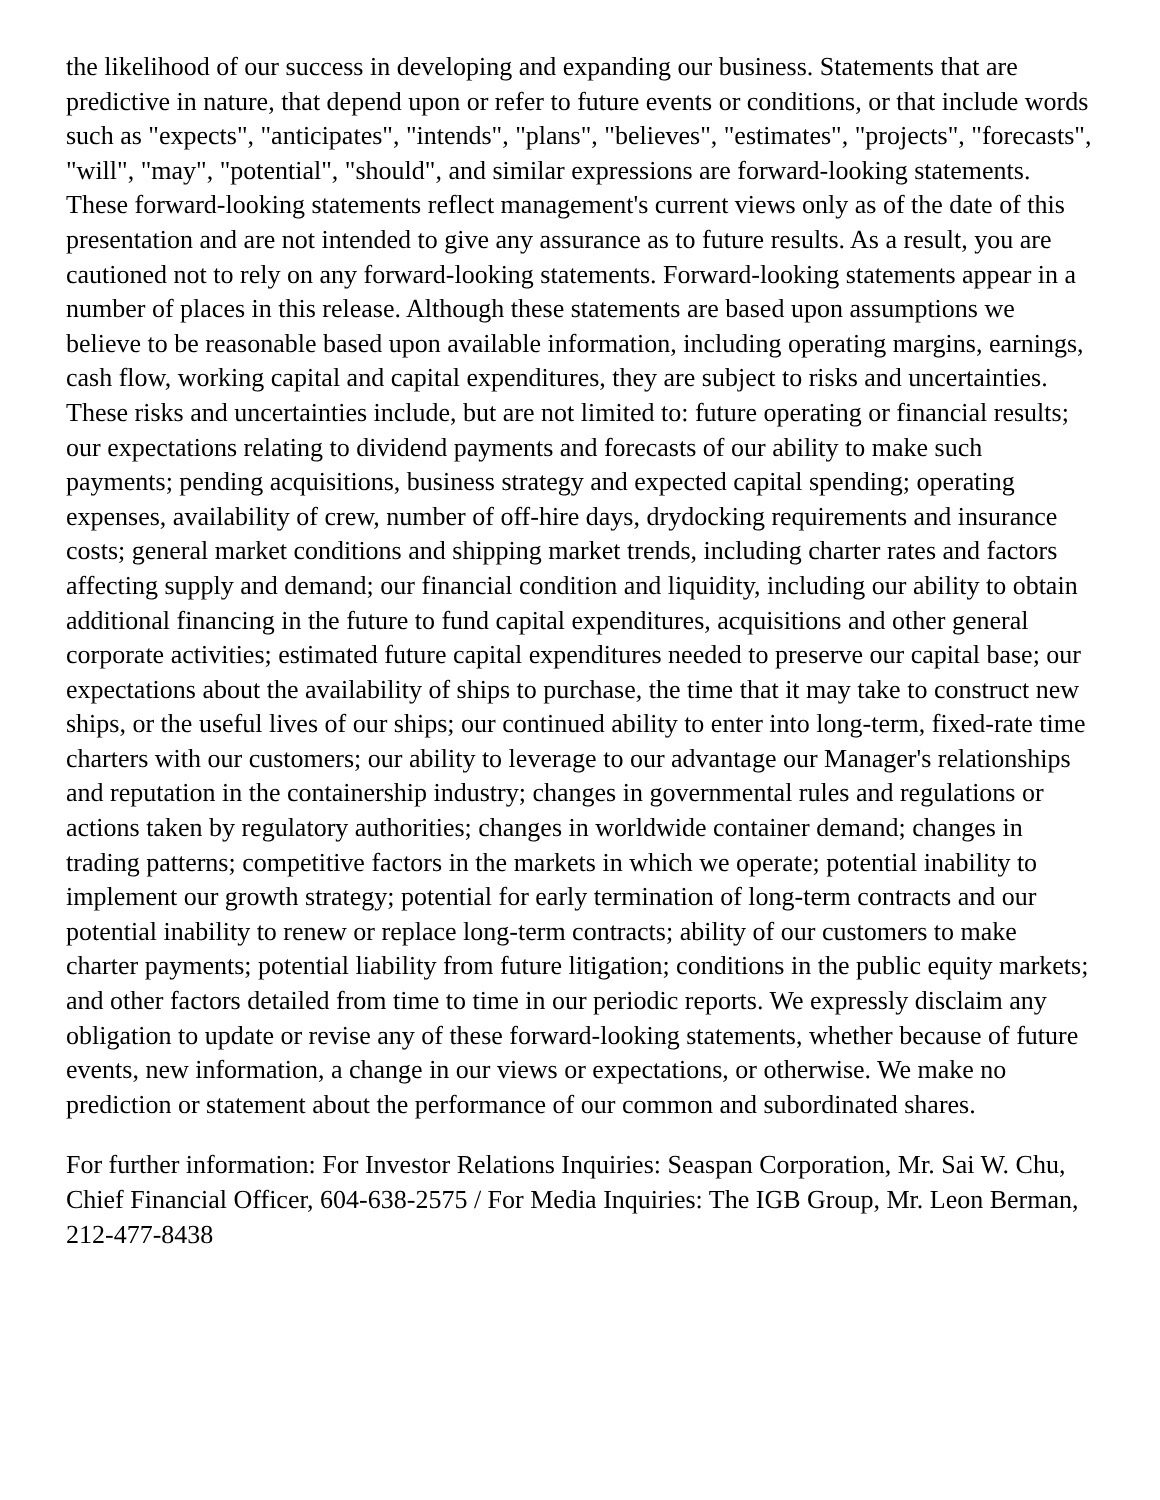the likelihood of our success in developing and expanding our business. Statements that are predictive in nature, that depend upon or refer to future events or conditions, or that include words such as "expects", "anticipates", "intends", "plans", "believes", "estimates", "projects", "forecasts", "will", "may", "potential", "should", and similar expressions are forward-looking statements. These forward-looking statements reflect management's current views only as of the date of this presentation and are not intended to give any assurance as to future results. As a result, you are cautioned not to rely on any forward-looking statements. Forward-looking statements appear in a number of places in this release. Although these statements are based upon assumptions we believe to be reasonable based upon available information, including operating margins, earnings, cash flow, working capital and capital expenditures, they are subject to risks and uncertainties.
These risks and uncertainties include, but are not limited to: future operating or financial results; our expectations relating to dividend payments and forecasts of our ability to make such payments; pending acquisitions, business strategy and expected capital spending; operating expenses, availability of crew, number of off-hire days, drydocking requirements and insurance costs; general market conditions and shipping market trends, including charter rates and factors affecting supply and demand; our financial condition and liquidity, including our ability to obtain additional financing in the future to fund capital expenditures, acquisitions and other general corporate activities; estimated future capital expenditures needed to preserve our capital base; our expectations about the availability of ships to purchase, the time that it may take to construct new ships, or the useful lives of our ships; our continued ability to enter into long-term, fixed-rate time charters with our customers; our ability to leverage to our advantage our Manager's relationships and reputation in the containership industry; changes in governmental rules and regulations or actions taken by regulatory authorities; changes in worldwide container demand; changes in trading patterns; competitive factors in the markets in which we operate; potential inability to implement our growth strategy; potential for early termination of long-term contracts and our potential inability to renew or replace long-term contracts; ability of our customers to make charter payments; potential liability from future litigation; conditions in the public equity markets; and other factors detailed from time to time in our periodic reports. We expressly disclaim any obligation to update or revise any of these forward-looking statements, whether because of future events, new information, a change in our views or expectations, or otherwise. We make no prediction or statement about the performance of our common and subordinated shares.
For further information: For Investor Relations Inquiries: Seaspan Corporation, Mr. Sai W. Chu, Chief Financial Officer, 604-638-2575 / For Media Inquiries: The IGB Group, Mr. Leon Berman, 212-477-8438